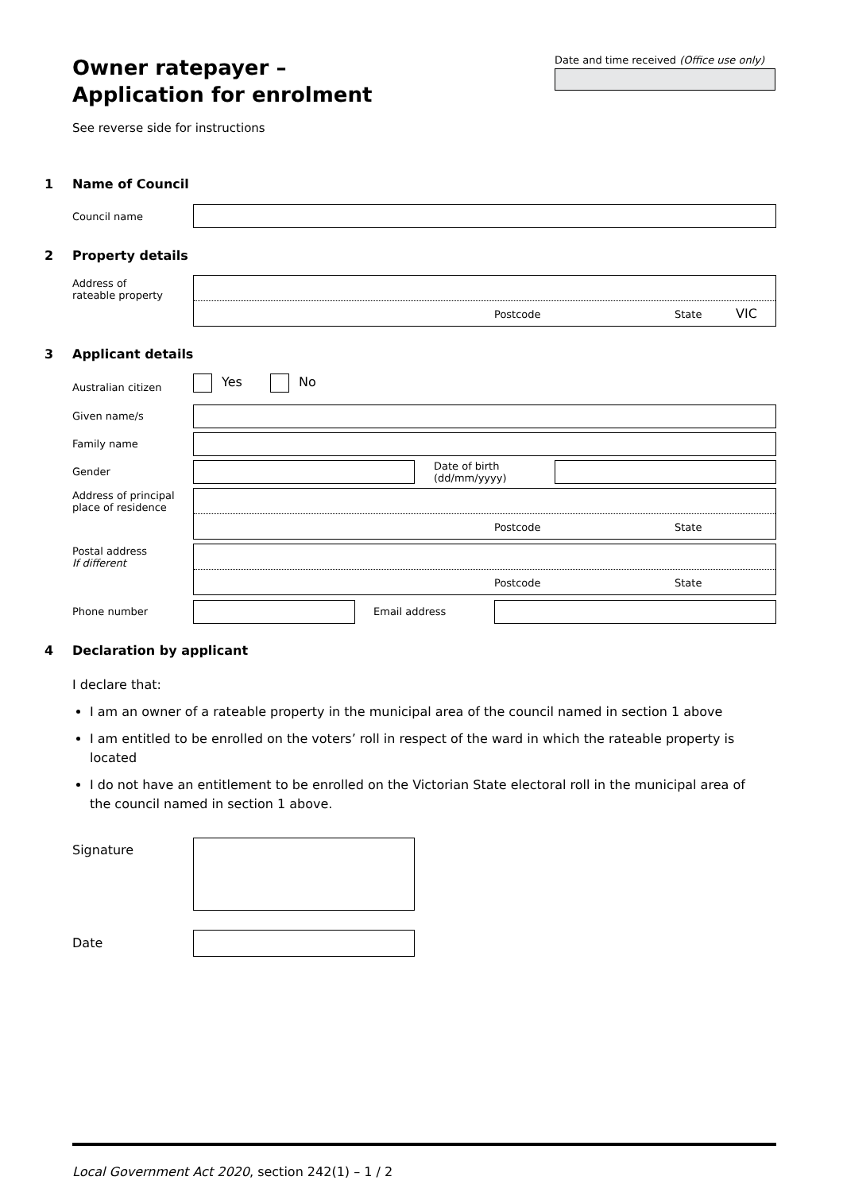Owner ratepayer –
Application for enrolment
See reverse side for instructions
Date and time received (Office use only)
1 Name of Council
Council name
2 Property details
Address of
rateable property
Postcode State VIC
3 Applicant details
Australian citizen Yes No
Given name/s
Family name
Gender
Date of birth
(dd/mm/yyyy)
Address of principal
place of residence
Postcode State
Postal address
If different
Postcode State
Phone number Email address
4 Declaration by applicant
I declare that:
I am an owner of a rateable property in the municipal area of the council named in section 1 above
I am entitled to be enrolled on the voters’ roll in respect of the ward in which the rateable property is located
I do not have an entitlement to be enrolled on the Victorian State electoral roll in the municipal area of the council named in section 1 above.
Signature
Date
Local Government Act 2020, section 242(1) – 1 / 2